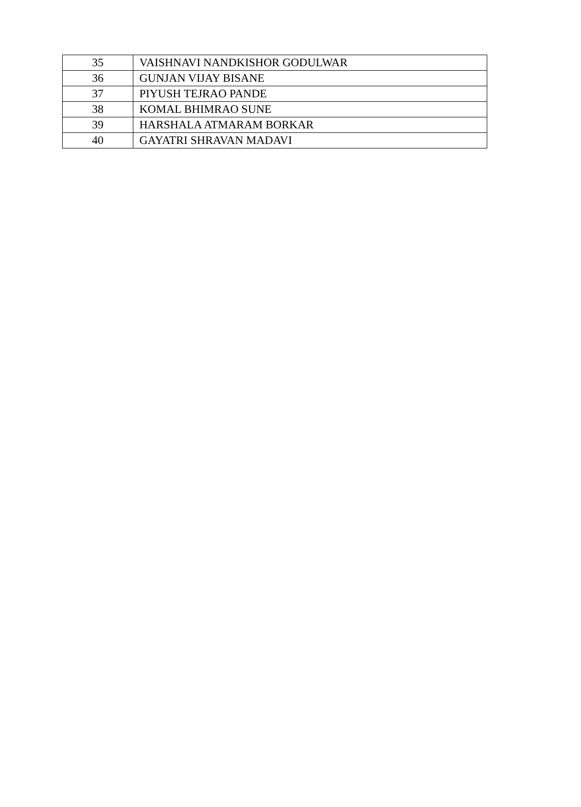| 35 | VAISHNAVI NANDKISHOR GODULWAR |
| 36 | GUNJAN VIJAY BISANE |
| 37 | PIYUSH TEJRAO PANDE |
| 38 | KOMAL BHIMRAO SUNE |
| 39 | HARSHALA ATMARAM BORKAR |
| 40 | GAYATRI SHRAVAN MADAVI |